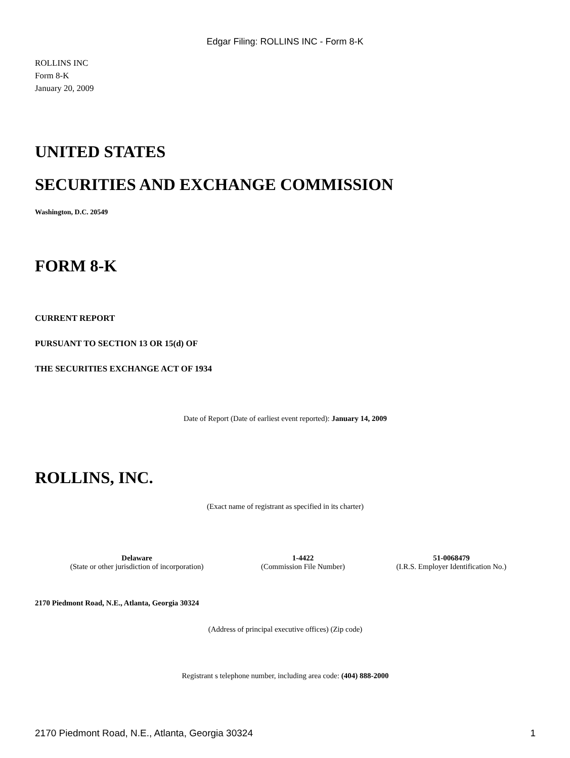Edgar Filing: ROLLINS INC - Form 8-K
ROLLINS INC
Form 8-K
January 20, 2009
UNITED STATES
SECURITIES AND EXCHANGE COMMISSION
Washington, D.C. 20549
FORM 8-K
CURRENT REPORT
PURSUANT TO SECTION 13 OR 15(d) OF
THE SECURITIES EXCHANGE ACT OF 1934
Date of Report (Date of earliest event reported): January 14, 2009
ROLLINS, INC.
(Exact name of registrant as specified in its charter)
| Delaware | 1-4422 | 51-0068479 |
| (State or other jurisdiction of incorporation) | (Commission File Number) | (I.R.S. Employer Identification No.) |
2170 Piedmont Road, N.E., Atlanta, Georgia 30324
(Address of principal executive offices) (Zip code)
Registrant s telephone number, including area code: (404) 888-2000
2170 Piedmont Road, N.E., Atlanta, Georgia 30324 1